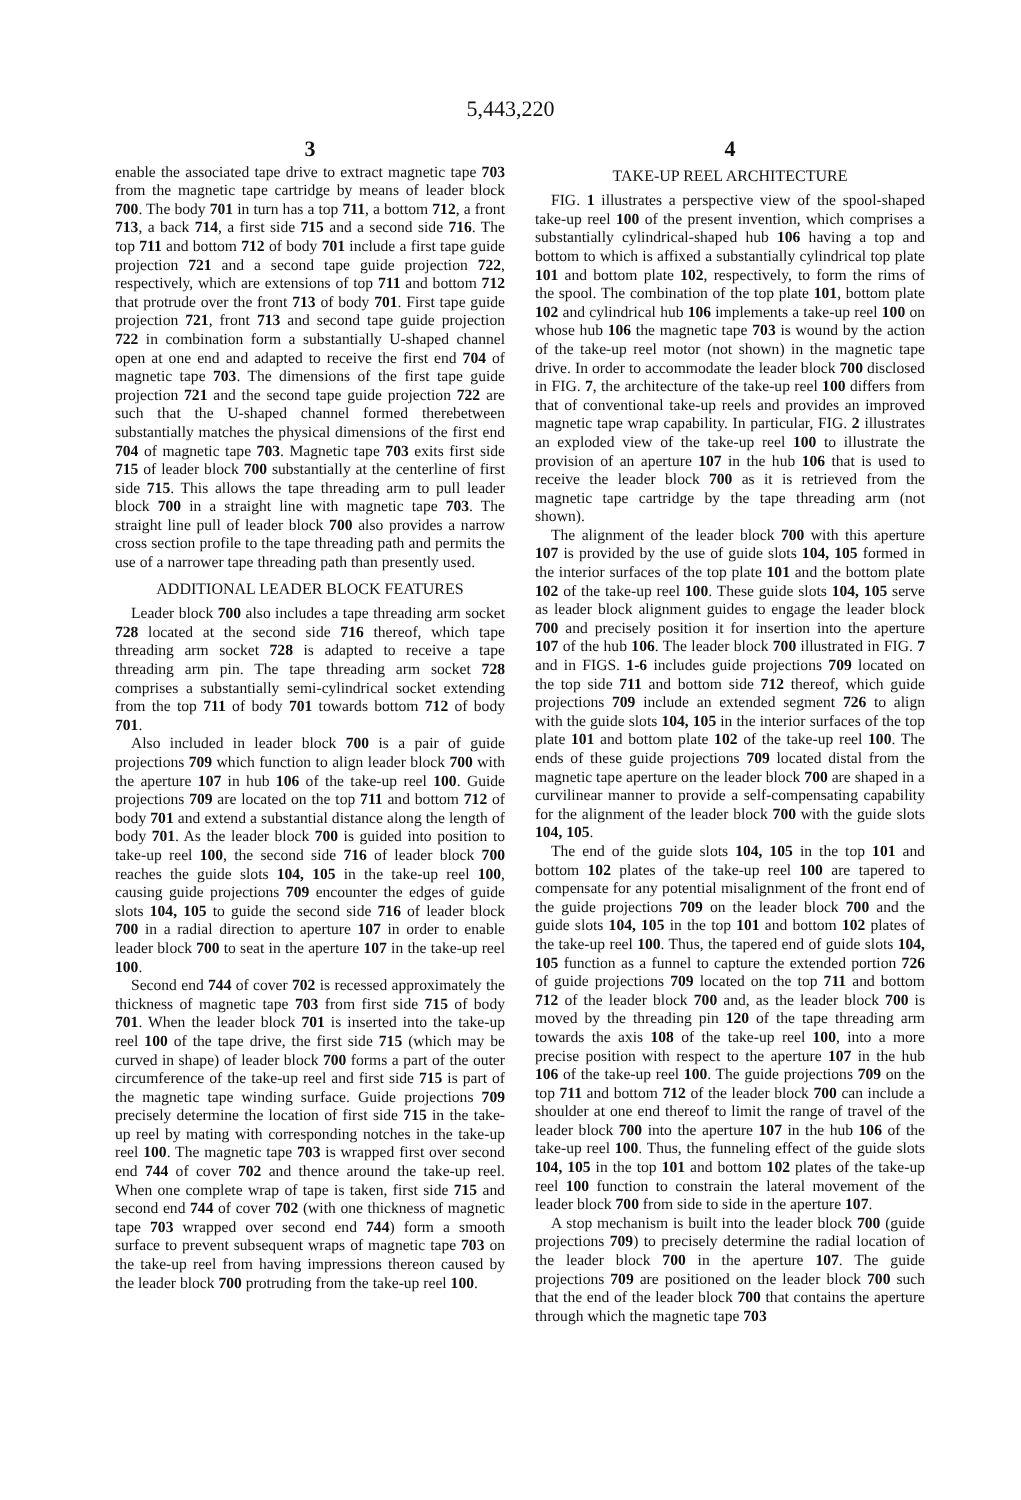5,443,220
3
enable the associated tape drive to extract magnetic tape 703 from the magnetic tape cartridge by means of leader block 700. The body 701 in turn has a top 711, a bottom 712, a front 713, a back 714, a first side 715 and a second side 716. The top 711 and bottom 712 of body 701 include a first tape guide projection 721 and a second tape guide projection 722, respectively, which are extensions of top 711 and bottom 712 that protrude over the front 713 of body 701. First tape guide projection 721, front 713 and second tape guide projection 722 in combination form a substantially U-shaped channel open at one end and adapted to receive the first end 704 of magnetic tape 703. The dimensions of the first tape guide projection 721 and the second tape guide projection 722 are such that the U-shaped channel formed therebetween substantially matches the physical dimensions of the first end 704 of magnetic tape 703. Magnetic tape 703 exits first side 715 of leader block 700 substantially at the centerline of first side 715. This allows the tape threading arm to pull leader block 700 in a straight line with magnetic tape 703. The straight line pull of leader block 700 also provides a narrow cross section profile to the tape threading path and permits the use of a narrower tape threading path than presently used.
ADDITIONAL LEADER BLOCK FEATURES
Leader block 700 also includes a tape threading arm socket 728 located at the second side 716 thereof, which tape threading arm socket 728 is adapted to receive a tape threading arm pin. The tape threading arm socket 728 comprises a substantially semi-cylindrical socket extending from the top 711 of body 701 towards bottom 712 of body 701.
Also included in leader block 700 is a pair of guide projections 709 which function to align leader block 700 with the aperture 107 in hub 106 of the take-up reel 100. Guide projections 709 are located on the top 711 and bottom 712 of body 701 and extend a substantial distance along the length of body 701. As the leader block 700 is guided into position to take-up reel 100, the second side 716 of leader block 700 reaches the guide slots 104, 105 in the take-up reel 100, causing guide projections 709 encounter the edges of guide slots 104, 105 to guide the second side 716 of leader block 700 in a radial direction to aperture 107 in order to enable leader block 700 to seat in the aperture 107 in the take-up reel 100.
Second end 744 of cover 702 is recessed approximately the thickness of magnetic tape 703 from first side 715 of body 701. When the leader block 701 is inserted into the take-up reel 100 of the tape drive, the first side 715 (which may be curved in shape) of leader block 700 forms a part of the outer circumference of the take-up reel and first side 715 is part of the magnetic tape winding surface. Guide projections 709 precisely determine the location of first side 715 in the take-up reel by mating with corresponding notches in the take-up reel 100. The magnetic tape 703 is wrapped first over second end 744 of cover 702 and thence around the take-up reel. When one complete wrap of tape is taken, first side 715 and second end 744 of cover 702 (with one thickness of magnetic tape 703 wrapped over second end 744) form a smooth surface to prevent subsequent wraps of magnetic tape 703 on the take-up reel from having impressions thereon caused by the leader block 700 protruding from the take-up reel 100.
4
TAKE-UP REEL ARCHITECTURE
FIG. 1 illustrates a perspective view of the spool-shaped take-up reel 100 of the present invention, which comprises a substantially cylindrical-shaped hub 106 having a top and bottom to which is affixed a substantially cylindrical top plate 101 and bottom plate 102, respectively, to form the rims of the spool. The combination of the top plate 101, bottom plate 102 and cylindrical hub 106 implements a take-up reel 100 on whose hub 106 the magnetic tape 703 is wound by the action of the take-up reel motor (not shown) in the magnetic tape drive. In order to accommodate the leader block 700 disclosed in FIG. 7, the architecture of the take-up reel 100 differs from that of conventional take-up reels and provides an improved magnetic tape wrap capability. In particular, FIG. 2 illustrates an exploded view of the take-up reel 100 to illustrate the provision of an aperture 107 in the hub 106 that is used to receive the leader block 700 as it is retrieved from the magnetic tape cartridge by the tape threading arm (not shown).
The alignment of the leader block 700 with this aperture 107 is provided by the use of guide slots 104, 105 formed in the interior surfaces of the top plate 101 and the bottom plate 102 of the take-up reel 100. These guide slots 104, 105 serve as leader block alignment guides to engage the leader block 700 and precisely position it for insertion into the aperture 107 of the hub 106. The leader block 700 illustrated in FIG. 7 and in FIGS. 1-6 includes guide projections 709 located on the top side 711 and bottom side 712 thereof, which guide projections 709 include an extended segment 726 to align with the guide slots 104, 105 in the interior surfaces of the top plate 101 and bottom plate 102 of the take-up reel 100. The ends of these guide projections 709 located distal from the magnetic tape aperture on the leader block 700 are shaped in a curvilinear manner to provide a self-compensating capability for the alignment of the leader block 700 with the guide slots 104, 105.
The end of the guide slots 104, 105 in the top 101 and bottom 102 plates of the take-up reel 100 are tapered to compensate for any potential misalignment of the front end of the guide projections 709 on the leader block 700 and the guide slots 104, 105 in the top 101 and bottom 102 plates of the take-up reel 100. Thus, the tapered end of guide slots 104, 105 function as a funnel to capture the extended portion 726 of guide projections 709 located on the top 711 and bottom 712 of the leader block 700 and, as the leader block 700 is moved by the threading pin 120 of the tape threading arm towards the axis 108 of the take-up reel 100, into a more precise position with respect to the aperture 107 in the hub 106 of the take-up reel 100. The guide projections 709 on the top 711 and bottom 712 of the leader block 700 can include a shoulder at one end thereof to limit the range of travel of the leader block 700 into the aperture 107 in the hub 106 of the take-up reel 100. Thus, the funneling effect of the guide slots 104, 105 in the top 101 and bottom 102 plates of the take-up reel 100 function to constrain the lateral movement of the leader block 700 from side to side in the aperture 107.
A stop mechanism is built into the leader block 700 (guide projections 709) to precisely determine the radial location of the leader block 700 in the aperture 107. The guide projections 709 are positioned on the leader block 700 such that the end of the leader block 700 that contains the aperture through which the magnetic tape 703